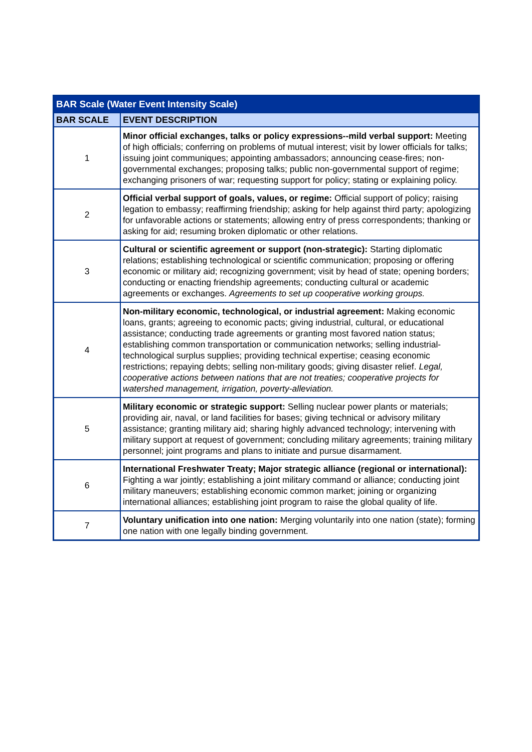| BAR Scale (Water Event Intensity Scale) | |
| --- | --- |
| BAR SCALE | EVENT DESCRIPTION |
| 1 | Minor official exchanges, talks or policy expressions--mild verbal support: Meeting of high officials; conferring on problems of mutual interest; visit by lower officials for talks; issuing joint communiques; appointing ambassadors; announcing cease-fires; non-governmental exchanges; proposing talks; public non-governmental support of regime; exchanging prisoners of war; requesting support for policy; stating or explaining policy. |
| 2 | Official verbal support of goals, values, or regime: Official support of policy; raising legation to embassy; reaffirming friendship; asking for help against third party; apologizing for unfavorable actions or statements; allowing entry of press correspondents; thanking or asking for aid; resuming broken diplomatic or other relations. |
| 3 | Cultural or scientific agreement or support (non-strategic): Starting diplomatic relations; establishing technological or scientific communication; proposing or offering economic or military aid; recognizing government; visit by head of state; opening borders; conducting or enacting friendship agreements; conducting cultural or academic agreements or exchanges. Agreements to set up cooperative working groups. |
| 4 | Non-military economic, technological, or industrial agreement: Making economic loans, grants; agreeing to economic pacts; giving industrial, cultural, or educational assistance; conducting trade agreements or granting most favored nation status; establishing common transportation or communication networks; selling industrial-technological surplus supplies; providing technical expertise; ceasing economic restrictions; repaying debts; selling non-military goods; giving disaster relief. Legal, cooperative actions between nations that are not treaties; cooperative projects for watershed management, irrigation, poverty-alleviation. |
| 5 | Military economic or strategic support: Selling nuclear power plants or materials; providing air, naval, or land facilities for bases; giving technical or advisory military assistance; granting military aid; sharing highly advanced technology; intervening with military support at request of government; concluding military agreements; training military personnel; joint programs and plans to initiate and pursue disarmament. |
| 6 | International Freshwater Treaty; Major strategic alliance (regional or international): Fighting a war jointly; establishing a joint military command or alliance; conducting joint military maneuvers; establishing economic common market; joining or organizing international alliances; establishing joint program to raise the global quality of life. |
| 7 | Voluntary unification into one nation: Merging voluntarily into one nation (state); forming one nation with one legally binding government. |